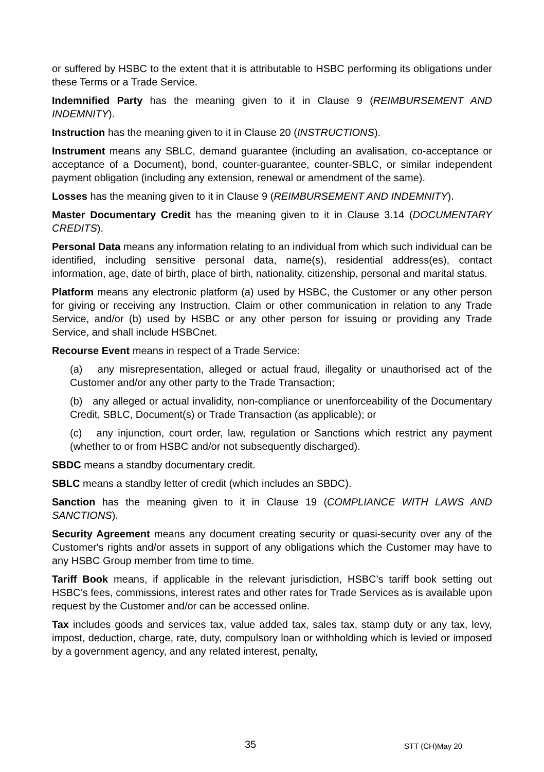or suffered by HSBC to the extent that it is attributable to HSBC performing its obligations under these Terms or a Trade Service.
Indemnified Party has the meaning given to it in Clause 9 (REIMBURSEMENT AND INDEMNITY).
Instruction has the meaning given to it in Clause 20 (INSTRUCTIONS).
Instrument means any SBLC, demand guarantee (including an avalisation, co-acceptance or acceptance of a Document), bond, counter-guarantee, counter-SBLC, or similar independent payment obligation (including any extension, renewal or amendment of the same).
Losses has the meaning given to it in Clause 9 (REIMBURSEMENT AND INDEMNITY).
Master Documentary Credit has the meaning given to it in Clause 3.14 (DOCUMENTARY CREDITS).
Personal Data means any information relating to an individual from which such individual can be identified, including sensitive personal data, name(s), residential address(es), contact information, age, date of birth, place of birth, nationality, citizenship, personal and marital status.
Platform means any electronic platform (a) used by HSBC, the Customer or any other person for giving or receiving any Instruction, Claim or other communication in relation to any Trade Service, and/or (b) used by HSBC or any other person for issuing or providing any Trade Service, and shall include HSBCnet.
Recourse Event means in respect of a Trade Service:
(a) any misrepresentation, alleged or actual fraud, illegality or unauthorised act of the Customer and/or any other party to the Trade Transaction;
(b) any alleged or actual invalidity, non-compliance or unenforceability of the Documentary Credit, SBLC, Document(s) or Trade Transaction (as applicable); or
(c) any injunction, court order, law, regulation or Sanctions which restrict any payment (whether to or from HSBC and/or not subsequently discharged).
SBDC means a standby documentary credit.
SBLC means a standby letter of credit (which includes an SBDC).
Sanction has the meaning given to it in Clause 19 (COMPLIANCE WITH LAWS AND SANCTIONS).
Security Agreement means any document creating security or quasi-security over any of the Customer's rights and/or assets in support of any obligations which the Customer may have to any HSBC Group member from time to time.
Tariff Book means, if applicable in the relevant jurisdiction, HSBC’s tariff book setting out HSBC’s fees, commissions, interest rates and other rates for Trade Services as is available upon request by the Customer and/or can be accessed online.
Tax includes goods and services tax, value added tax, sales tax, stamp duty or any tax, levy, impost, deduction, charge, rate, duty, compulsory loan or withholding which is levied or imposed by a government agency, and any related interest, penalty,
35 STT (CH)May 20